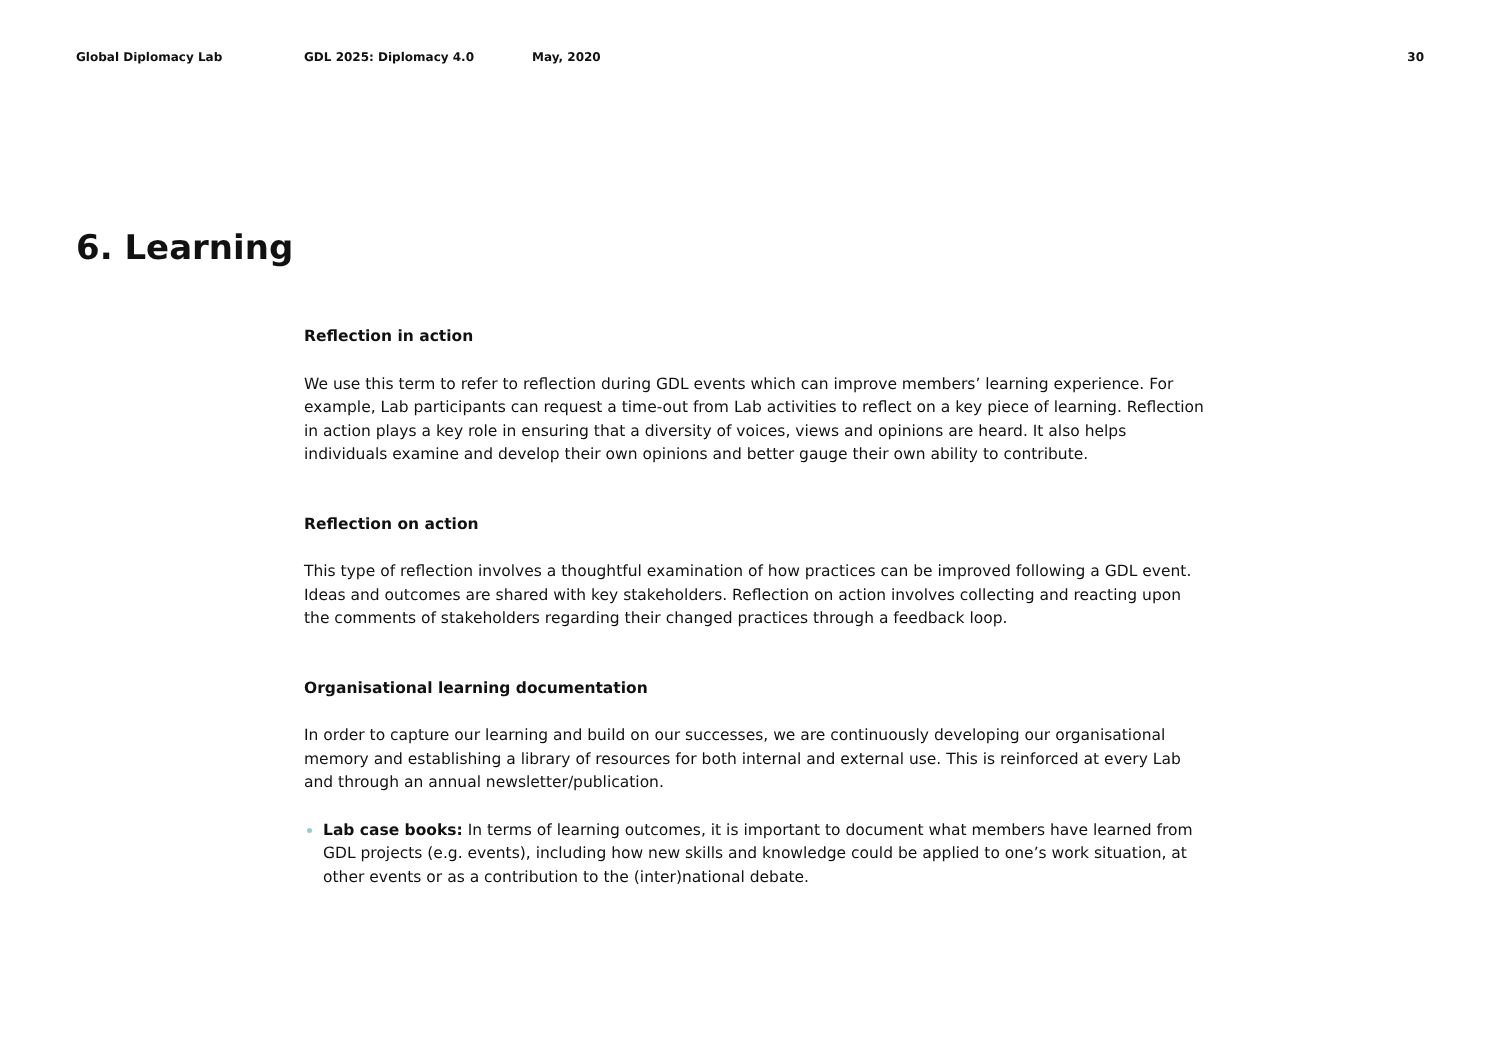Global Diplomacy Lab GDL 2025: Diplomacy 4.0 May, 2020 30
6. Learning
Reflection in action
We use this term to refer to reflection during GDL events which can improve members’ learning experience. For example, Lab participants can request a time-out from Lab activities to reflect on a key piece of learning. Reflection in action plays a key role in ensuring that a diversity of voices, views and opinions are heard. It also helps individuals examine and develop their own opinions and better gauge their own ability to contribute.
Reflection on action
This type of reflection involves a thoughtful examination of how practices can be improved following a GDL event. Ideas and outcomes are shared with key stakeholders. Reflection on action involves collecting and reacting upon the comments of stakeholders regarding their changed practices through a feedback loop.
Organisational learning documentation
In order to capture our learning and build on our successes, we are continuously developing our organisational memory and establishing a library of resources for both internal and external use. This is reinforced at every Lab and through an annual newsletter/publication.
Lab case books: In terms of learning outcomes, it is important to document what members have learned from GDL projects (e.g. events), including how new skills and knowledge could be applied to one’s work situation, at other events or as a contribution to the (inter)national debate.